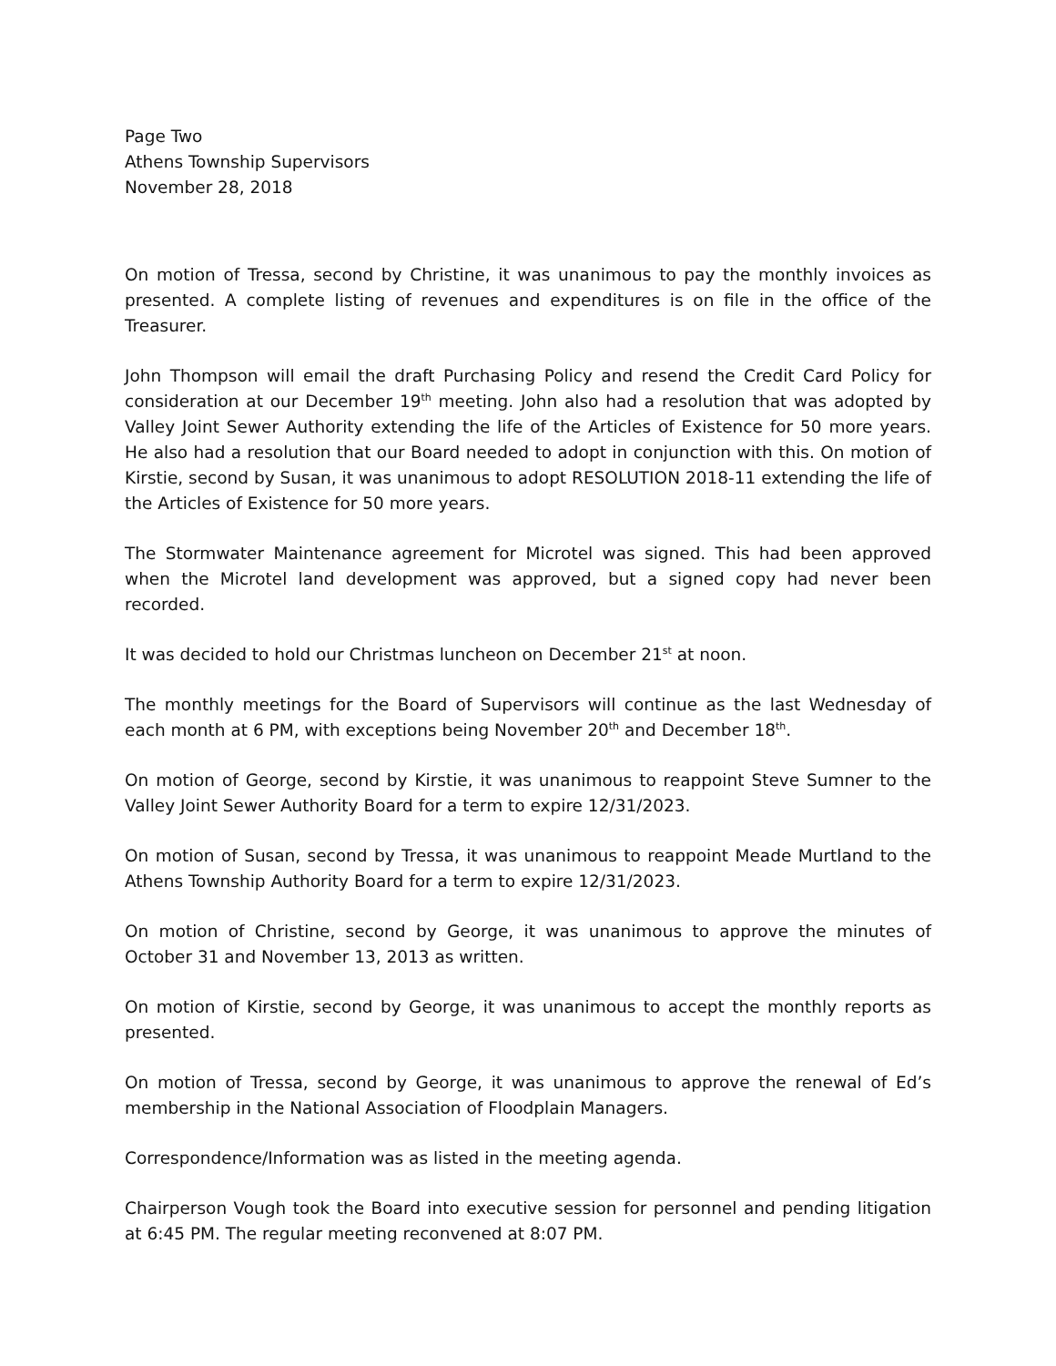Page Two
Athens Township Supervisors
November 28, 2018
On motion of Tressa, second by Christine, it was unanimous to pay the monthly invoices as presented. A complete listing of revenues and expenditures is on file in the office of the Treasurer.
John Thompson will email the draft Purchasing Policy and resend the Credit Card Policy for consideration at our December 19<sup>th</sup> meeting. John also had a resolution that was adopted by Valley Joint Sewer Authority extending the life of the Articles of Existence for 50 more years. He also had a resolution that our Board needed to adopt in conjunction with this. On motion of Kirstie, second by Susan, it was unanimous to adopt RESOLUTION 2018-11 extending the life of the Articles of Existence for 50 more years.
The Stormwater Maintenance agreement for Microtel was signed. This had been approved when the Microtel land development was approved, but a signed copy had never been recorded.
It was decided to hold our Christmas luncheon on December 21<sup>st</sup> at noon.
The monthly meetings for the Board of Supervisors will continue as the last Wednesday of each month at 6 PM, with exceptions being November 20<sup>th</sup> and December 18<sup>th</sup>.
On motion of George, second by Kirstie, it was unanimous to reappoint Steve Sumner to the Valley Joint Sewer Authority Board for a term to expire 12/31/2023.
On motion of Susan, second by Tressa, it was unanimous to reappoint Meade Murtland to the Athens Township Authority Board for a term to expire 12/31/2023.
On motion of Christine, second by George, it was unanimous to approve the minutes of October 31 and November 13, 2013 as written.
On motion of Kirstie, second by George, it was unanimous to accept the monthly reports as presented.
On motion of Tressa, second by George, it was unanimous to approve the renewal of Ed’s membership in the National Association of Floodplain Managers.
Correspondence/Information was as listed in the meeting agenda.
Chairperson Vough took the Board into executive session for personnel and pending litigation at 6:45 PM. The regular meeting reconvened at 8:07 PM.